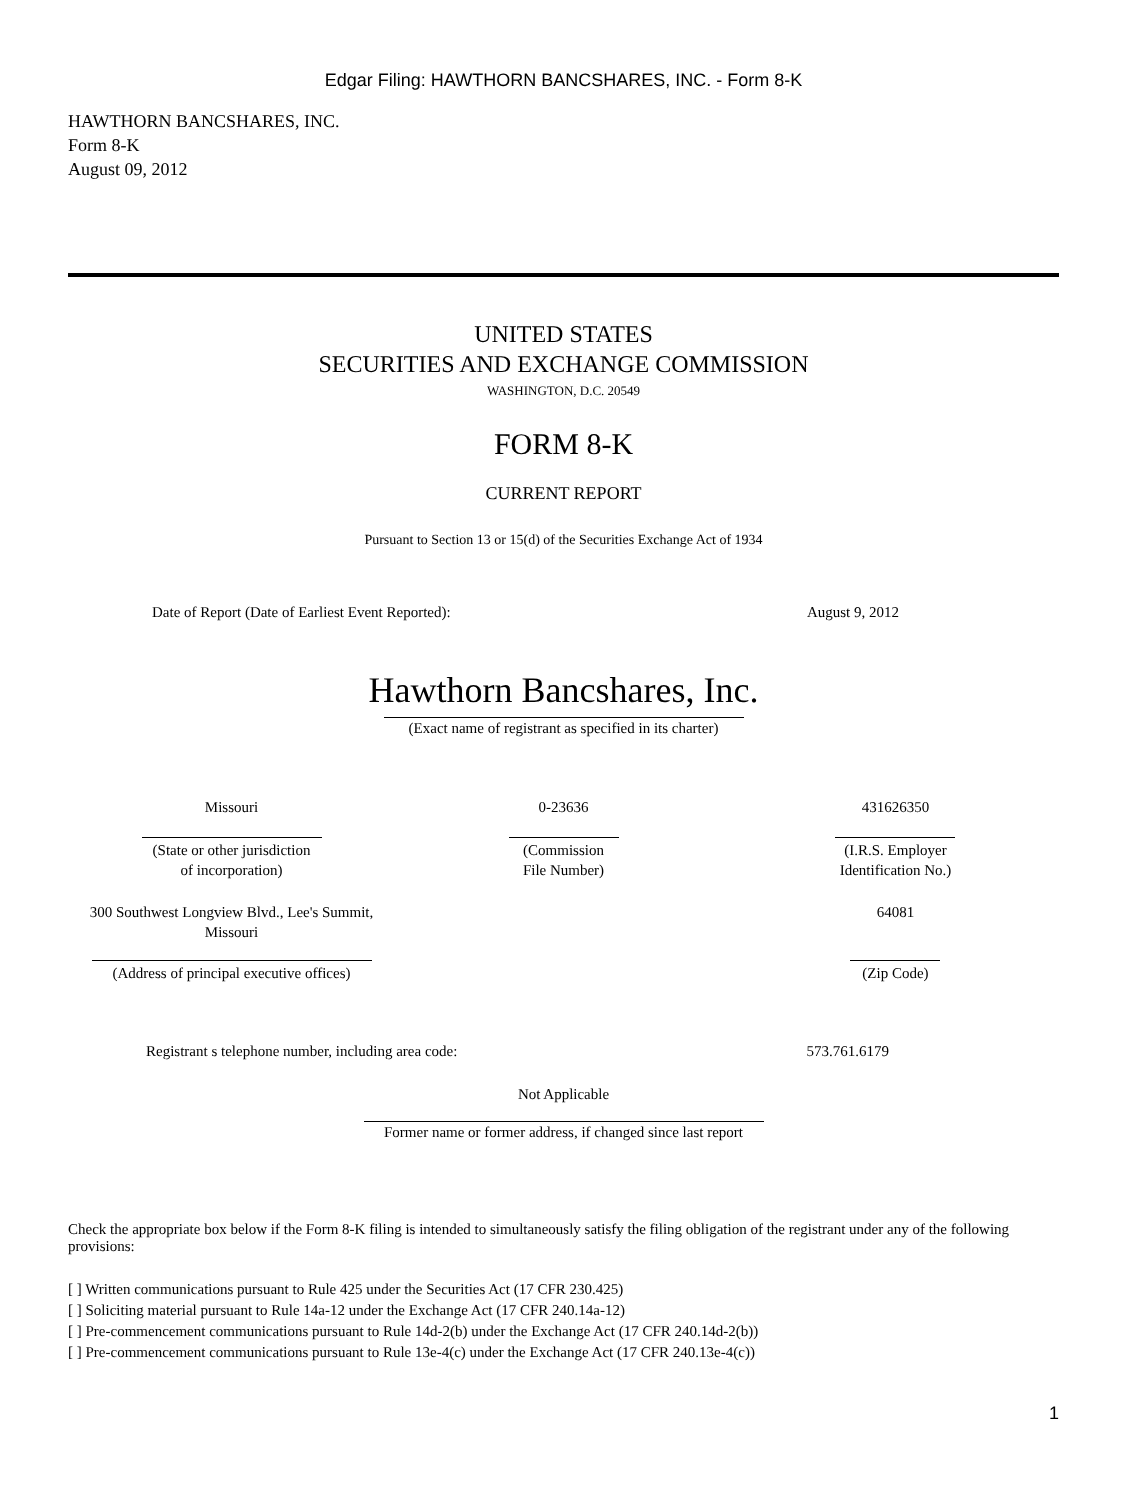Edgar Filing: HAWTHORN BANCSHARES, INC. - Form 8-K
HAWTHORN BANCSHARES, INC.
Form 8-K
August 09, 2012
UNITED STATES
SECURITIES AND EXCHANGE COMMISSION
WASHINGTON, D.C. 20549
FORM 8-K
CURRENT REPORT
Pursuant to Section 13 or 15(d) of the Securities Exchange Act of 1934
| Date of Report (Date of Earliest Event Reported): | August 9, 2012 |
Hawthorn Bancshares, Inc.
(Exact name of registrant as specified in its charter)
| Missouri (State or other jurisdiction of incorporation) | 0-23636 (Commission File Number) | 431626350 (I.R.S. Employer Identification No.) |
| 300 Southwest Longview Blvd., Lee's Summit, Missouri (Address of principal executive offices) | | 64081 (Zip Code) |
| Registrant s telephone number, including area code: | 573.761.6179 |
Not Applicable
Former name or former address, if changed since last report
Check the appropriate box below if the Form 8-K filing is intended to simultaneously satisfy the filing obligation of the registrant under any of the following provisions:
[ ] Written communications pursuant to Rule 425 under the Securities Act (17 CFR 230.425)
[ ] Soliciting material pursuant to Rule 14a-12 under the Exchange Act (17 CFR 240.14a-12)
[ ] Pre-commencement communications pursuant to Rule 14d-2(b) under the Exchange Act (17 CFR 240.14d-2(b))
[ ] Pre-commencement communications pursuant to Rule 13e-4(c) under the Exchange Act (17 CFR 240.13e-4(c))
1